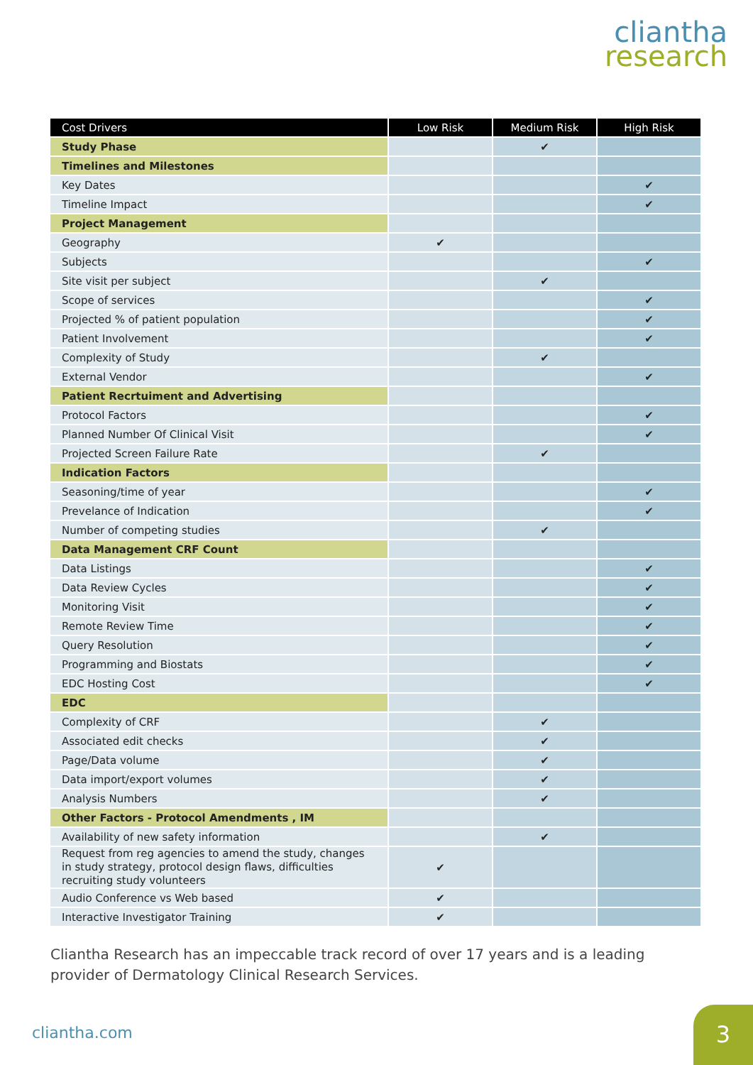cliantha
research
| Cost Drivers | Low Risk | Medium Risk | High Risk |
| --- | --- | --- | --- |
| Study Phase | | ✔ | |
| Timelines and Milestones | | | |
| Key Dates | | | ✔ |
| Timeline Impact | | | ✔ |
| Project Management | | | |
| Geography | ✔ | | |
| Subjects | | | ✔ |
| Site visit per subject | | ✔ | |
| Scope of services | | | ✔ |
| Projected % of patient population | | | ✔ |
| Patient Involvement | | | ✔ |
| Complexity of Study | | ✔ | |
| External Vendor | | | ✔ |
| Patient Recrtuiment and Advertising | | | |
| Protocol Factors | | | ✔ |
| Planned Number Of Clinical Visit | | | ✔ |
| Projected Screen Failure Rate | | ✔ | |
| Indication Factors | | | |
| Seasoning/time of year | | | ✔ |
| Prevelance of Indication | | | ✔ |
| Number of competing studies | | ✔ | |
| Data Management CRF Count | | | |
| Data Listings | | | ✔ |
| Data Review Cycles | | | ✔ |
| Monitoring Visit | | | ✔ |
| Remote Review Time | | | ✔ |
| Query Resolution | | | ✔ |
| Programming and Biostats | | | ✔ |
| EDC Hosting Cost | | | ✔ |
| EDC | | | |
| Complexity of CRF | | ✔ | |
| Associated edit checks | | ✔ | |
| Page/Data volume | | ✔ | |
| Data import/export volumes | | ✔ | |
| Analysis Numbers | | ✔ | |
| Other Factors - Protocol Amendments , IM | | | |
| Availability of new safety information | | ✔ | |
| Request from reg agencies to amend the study, changes in study strategy, protocol design flaws, difficulties recruiting study volunteers | ✔ | | |
| Audio Conference vs Web based | ✔ | | |
| Interactive Investigator Training | ✔ | | |
Cliantha Research has an impeccable track record of over 17 years and is a leading provider of Dermatology Clinical Research Services.
cliantha.com
3